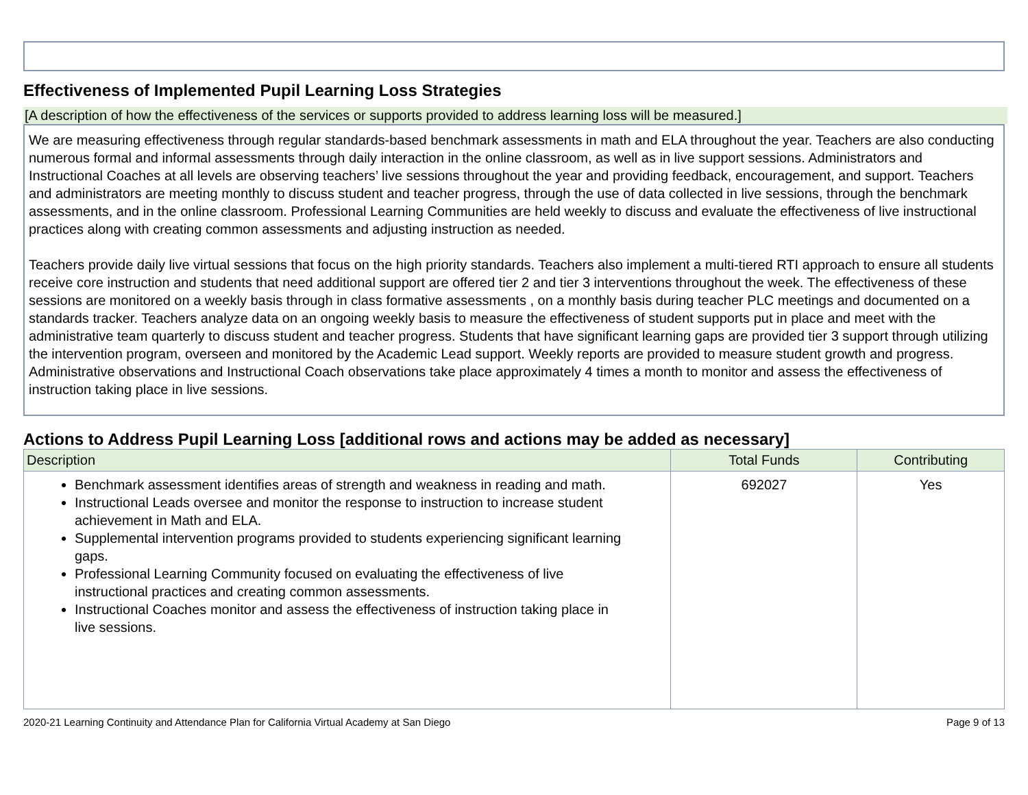Effectiveness of Implemented Pupil Learning Loss Strategies
[A description of how the effectiveness of the services or supports provided to address learning loss will be measured.]
We are measuring effectiveness through regular standards-based benchmark assessments in math and ELA throughout the year. Teachers are also conducting numerous formal and informal assessments through daily interaction in the online classroom, as well as in live support sessions. Administrators and Instructional Coaches at all levels are observing teachers’ live sessions throughout the year and providing feedback, encouragement, and support. Teachers and administrators are meeting monthly to discuss student and teacher progress, through the use of data collected in live sessions, through the benchmark assessments, and in the online classroom. Professional Learning Communities are held weekly to discuss and evaluate the effectiveness of live instructional practices along with creating common assessments and adjusting instruction as needed.
Teachers provide daily live virtual sessions that focus on the high priority standards. Teachers also implement a multi-tiered RTI approach to ensure all students receive core instruction and students that need additional support are offered tier 2 and tier 3 interventions throughout the week. The effectiveness of these sessions are monitored on a weekly basis through in class formative assessments , on a monthly basis during teacher PLC meetings and documented on a standards tracker. Teachers analyze data on an ongoing weekly basis to measure the effectiveness of student supports put in place and meet with the administrative team quarterly to discuss student and teacher progress. Students that have significant learning gaps are provided tier 3 support through utilizing the intervention program, overseen and monitored by the Academic Lead support. Weekly reports are provided to measure student growth and progress. Administrative observations and Instructional Coach observations take place approximately 4 times a month to monitor and assess the effectiveness of instruction taking place in live sessions.
Actions to Address Pupil Learning Loss [additional rows and actions may be added as necessary]
| Description | Total Funds | Contributing |
| --- | --- | --- |
| Benchmark assessment identifies areas of strength and weakness in reading and math. Instructional Leads oversee and monitor the response to instruction to increase student achievement in Math and ELA. Supplemental intervention programs provided to students experiencing significant learning gaps. Professional Learning Community focused on evaluating the effectiveness of live instructional practices and creating common assessments. Instructional Coaches monitor and assess the effectiveness of instruction taking place in live sessions. | 692027 | Yes |
2020-21 Learning Continuity and Attendance Plan for California Virtual Academy at San Diego Page 9 of 13